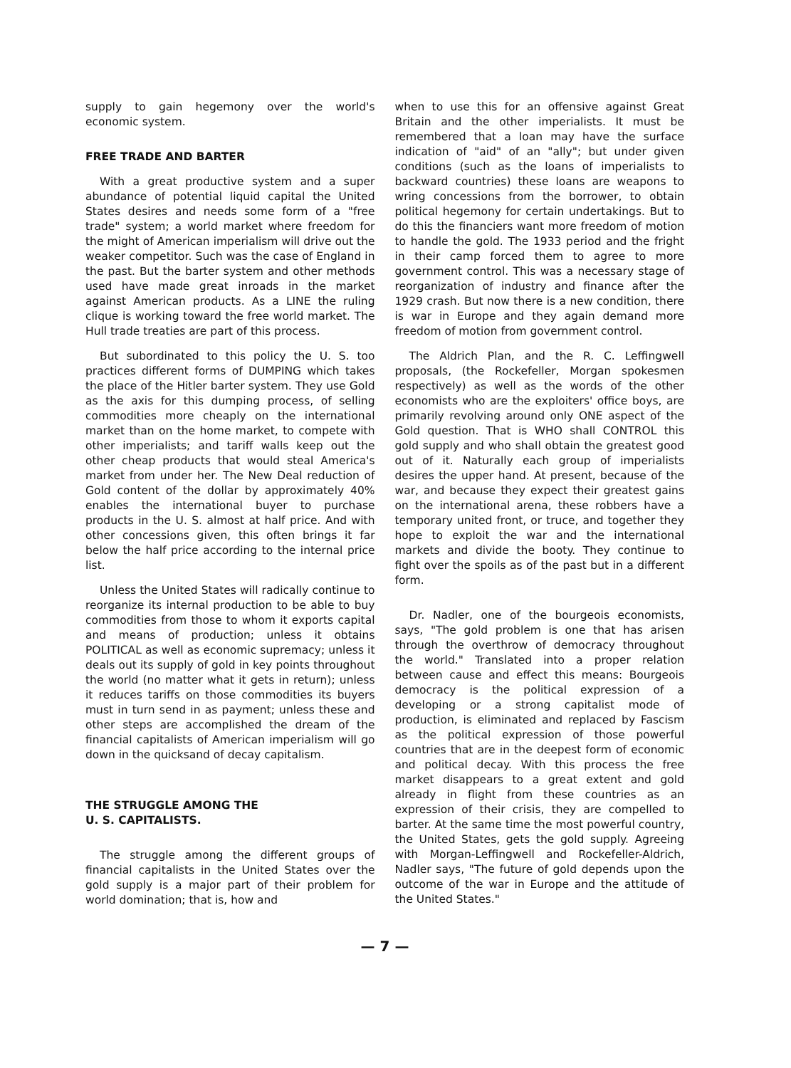supply to gain hegemony over the world's economic system.
FREE TRADE AND BARTER
With a great productive system and a super abundance of potential liquid capital the United States desires and needs some form of a "free trade" system; a world market where freedom for the might of American imperialism will drive out the weaker competitor. Such was the case of England in the past. But the barter system and other methods used have made great inroads in the market against American products. As a LINE the ruling clique is working toward the free world market. The Hull trade treaties are part of this process.
But subordinated to this policy the U. S. too practices different forms of DUMPING which takes the place of the Hitler barter system. They use Gold as the axis for this dumping process, of selling commodities more cheaply on the international market than on the home market, to compete with other imperialists; and tariff walls keep out the other cheap products that would steal America's market from under her. The New Deal reduction of Gold content of the dollar by approximately 40% enables the international buyer to purchase products in the U. S. almost at half price. And with other concessions given, this often brings it far below the half price according to the internal price list.
Unless the United States will radically continue to reorganize its internal production to be able to buy commodities from those to whom it exports capital and means of production; unless it obtains POLITICAL as well as economic supremacy; unless it deals out its supply of gold in key points throughout the world (no matter what it gets in return); unless it reduces tariffs on those commodities its buyers must in turn send in as payment; unless these and other steps are accomplished the dream of the financial capitalists of American imperialism will go down in the quicksand of decay capitalism.
THE STRUGGLE AMONG THE
U. S. CAPITALISTS.
The struggle among the different groups of financial capitalists in the United States over the gold supply is a major part of their problem for world domination; that is, how and
when to use this for an offensive against Great Britain and the other imperialists. It must be remembered that a loan may have the surface indication of "aid" of an "ally"; but under given conditions (such as the loans of imperialists to backward countries) these loans are weapons to wring concessions from the borrower, to obtain political hegemony for certain undertakings. But to do this the financiers want more freedom of motion to handle the gold. The 1933 period and the fright in their camp forced them to agree to more government control. This was a necessary stage of reorganization of industry and finance after the 1929 crash. But now there is a new condition, there is war in Europe and they again demand more freedom of motion from government control.
The Aldrich Plan, and the R. C. Leffingwell proposals, (the Rockefeller, Morgan spokesmen respectively) as well as the words of the other economists who are the exploiters' office boys, are primarily revolving around only ONE aspect of the Gold question. That is WHO shall CONTROL this gold supply and who shall obtain the greatest good out of it. Naturally each group of imperialists desires the upper hand. At present, because of the war, and because they expect their greatest gains on the international arena, these robbers have a temporary united front, or truce, and together they hope to exploit the war and the international markets and divide the booty. They continue to fight over the spoils as of the past but in a different form.
Dr. Nadler, one of the bourgeois economists, says, "The gold problem is one that has arisen through the overthrow of democracy throughout the world." Translated into a proper relation between cause and effect this means: Bourgeois democracy is the political expression of a developing or a strong capitalist mode of production, is eliminated and replaced by Fascism as the political expression of those powerful countries that are in the deepest form of economic and political decay. With this process the free market disappears to a great extent and gold already in flight from these countries as an expression of their crisis, they are compelled to barter. At the same time the most powerful country, the United States, gets the gold supply. Agreeing with Morgan-Leffingwell and Rockefeller-Aldrich, Nadler says, "The future of gold depends upon the outcome of the war in Europe and the attitude of the United States."
— 7 —